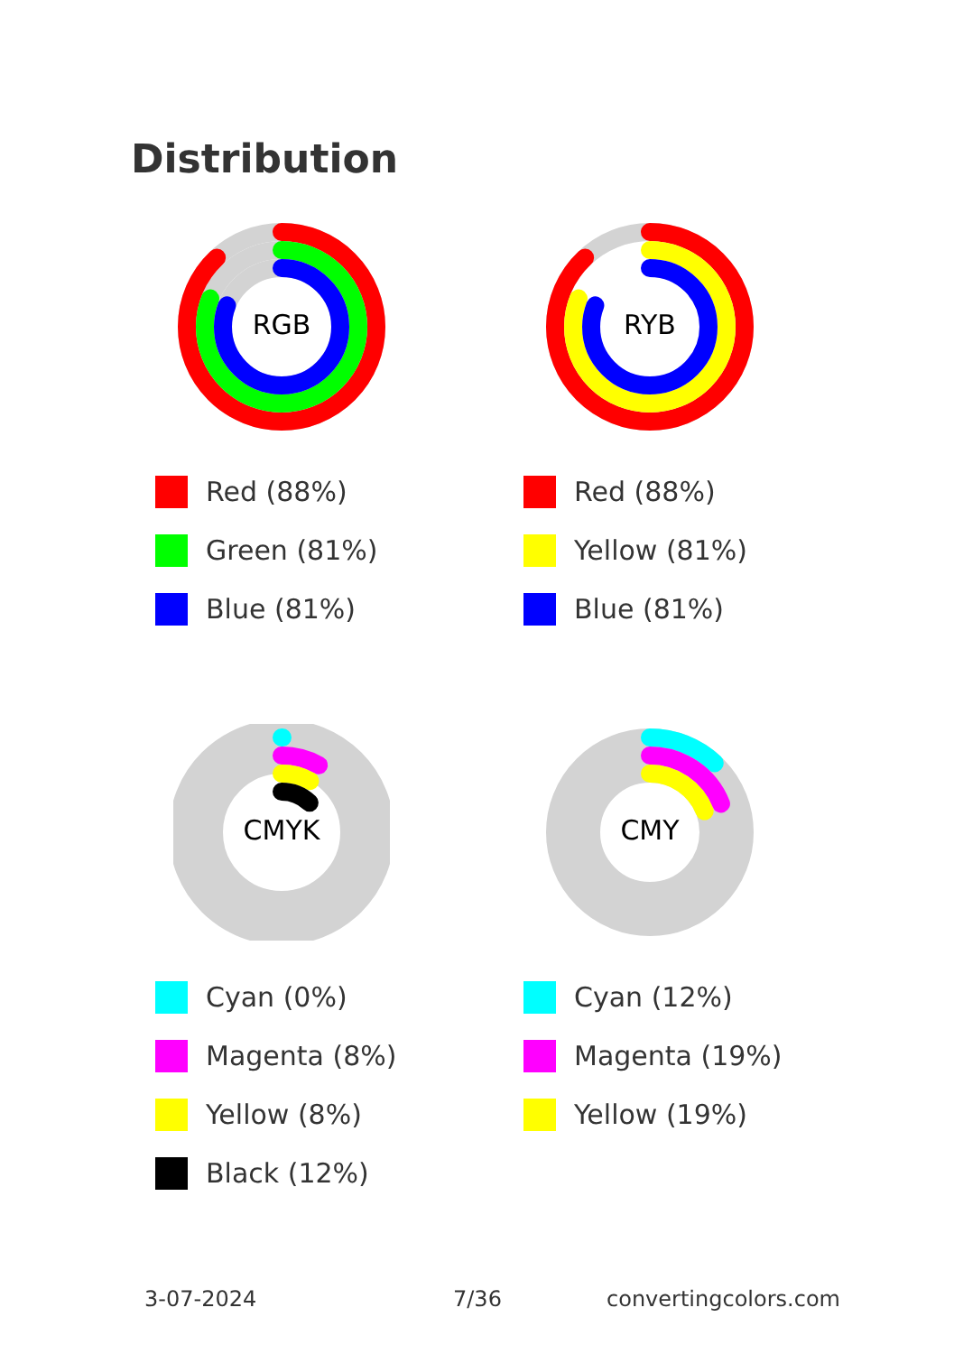Distribution
RGB
Red (88%)
Green (81%)
Blue (81%)
RYB
Red (88%)
Yellow (81%)
Blue (81%)
CMYK
Cyan (0%)
Magenta (8%)
Yellow (8%)
Black (12%)
CMY
Cyan (12%)
Magenta (19%)
Yellow (19%)
3-07-2024 7/36 convertingcolors.com